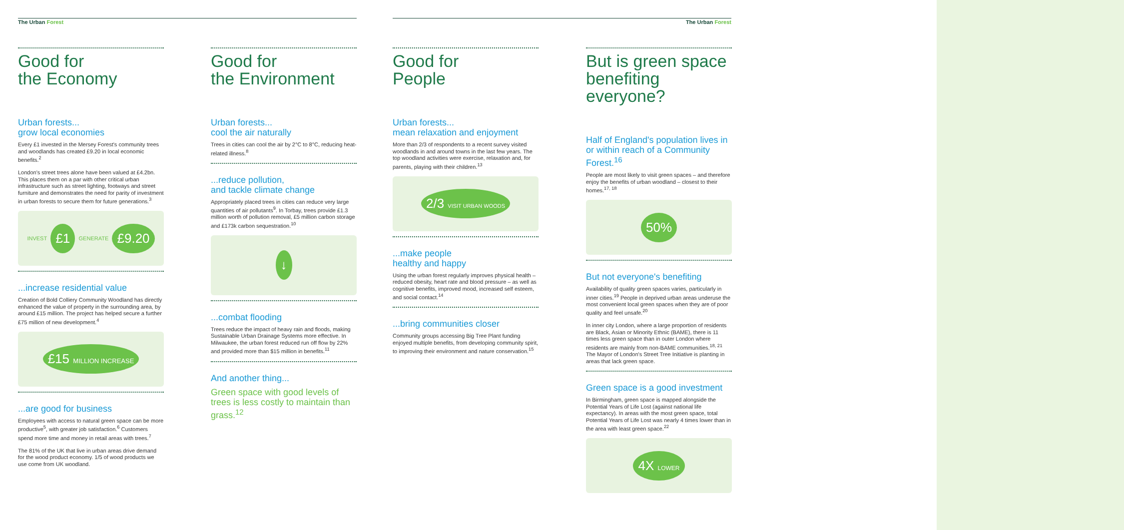The Urban Forest
Good for
the Economy
Urban forests...
grow local economies
Every £1 invested in the Mersey Forest's community trees and woodlands has created £9.20 in local economic benefits.<sup>2</sup>
London's street trees alone have been valued at £4.2bn. This places them on a par with other critical urban infrastructure such as street lighting, footways and street furniture and demonstrates the need for parity of investment in urban forests to secure them for future generations.<sup>3</sup>
INVEST £1 GENERATE £9.20
...increase residential value
Creation of Bold Colliery Community Woodland has directly enhanced the value of property in the surrounding area, by around £15 million. The project has helped secure a further £75 million of new development.<sup>4</sup>
£15 MILLION INCREASE
...are good for business
Employees with access to natural green space can be more productive<sup>5</sup>, with greater job satisfaction.<sup>6</sup> Customers spend more time and money in retail areas with trees.<sup>7</sup>
The 81% of the UK that live in urban areas drive demand for the wood product economy. 1/5 of wood products we use come from UK woodland.
Good for
the Environment
Urban forests...
cool the air naturally
Trees in cities can cool the air by 2°C to 8°C, reducing heat-related illness.<sup>8</sup>
...reduce pollution,
and tackle climate change
Appropriately placed trees in cities can reduce very large quantities of air pollutants<sup>9</sup>. In Torbay, trees provide £1.3 million worth of pollution removal, £5 million carbon storage and £173k carbon sequestration.<sup>10</sup>
↓
...combat flooding
Trees reduce the impact of heavy rain and floods, making Sustainable Urban Drainage Systems more effective. In Milwaukee, the urban forest reduced run off flow by 22% and provided more than $15 million in benefits.<sup>11</sup>
And another thing...
Green space with good levels of trees is less costly to maintain than grass.<sup>12</sup>
The Urban Forest
Good for
People
Urban forests...
mean relaxation and enjoyment
More than 2/3 of respondents to a recent survey visited woodlands in and around towns in the last few years. The top woodland activities were exercise, relaxation and, for parents, playing with their children.<sup>13</sup>
2/3 VISIT URBAN WOODS
...make people
healthy and happy
Using the urban forest regularly improves physical health – reduced obesity, heart rate and blood pressure – as well as cognitive benefits, improved mood, increased self esteem, and social contact.<sup>14</sup>
...bring communities closer
Community groups accessing Big Tree Plant funding enjoyed multiple benefits, from developing community spirit, to improving their environment and nature conservation.<sup>15</sup>
But is green space benefiting everyone?
Half of England's population lives in or within reach of a Community Forest.<sup>16</sup>
People are most likely to visit green spaces – and therefore enjoy the benefits of urban woodland – closest to their homes.<sup>17, 18</sup>
50%
But not everyone's benefiting
Availability of quality green spaces varies, particularly in inner cities.<sup>19</sup> People in deprived urban areas underuse the most convenient local green spaces when they are of poor quality and feel unsafe.<sup>20</sup>
In inner city London, where a large proportion of residents are Black, Asian or Minority Ethnic (BAME), there is 11 times less green space than in outer London where residents are mainly from non-BAME communities.<sup>18, 21</sup> The Mayor of London's Street Tree Initiative is planting in areas that lack green space.
Green space is a good investment
In Birmingham, green space is mapped alongside the Potential Years of Life Lost (against national life expectancy). In areas with the most green space, total Potential Years of Life Lost was nearly 4 times lower than in the area with least green space.<sup>22</sup>
4X LOWER